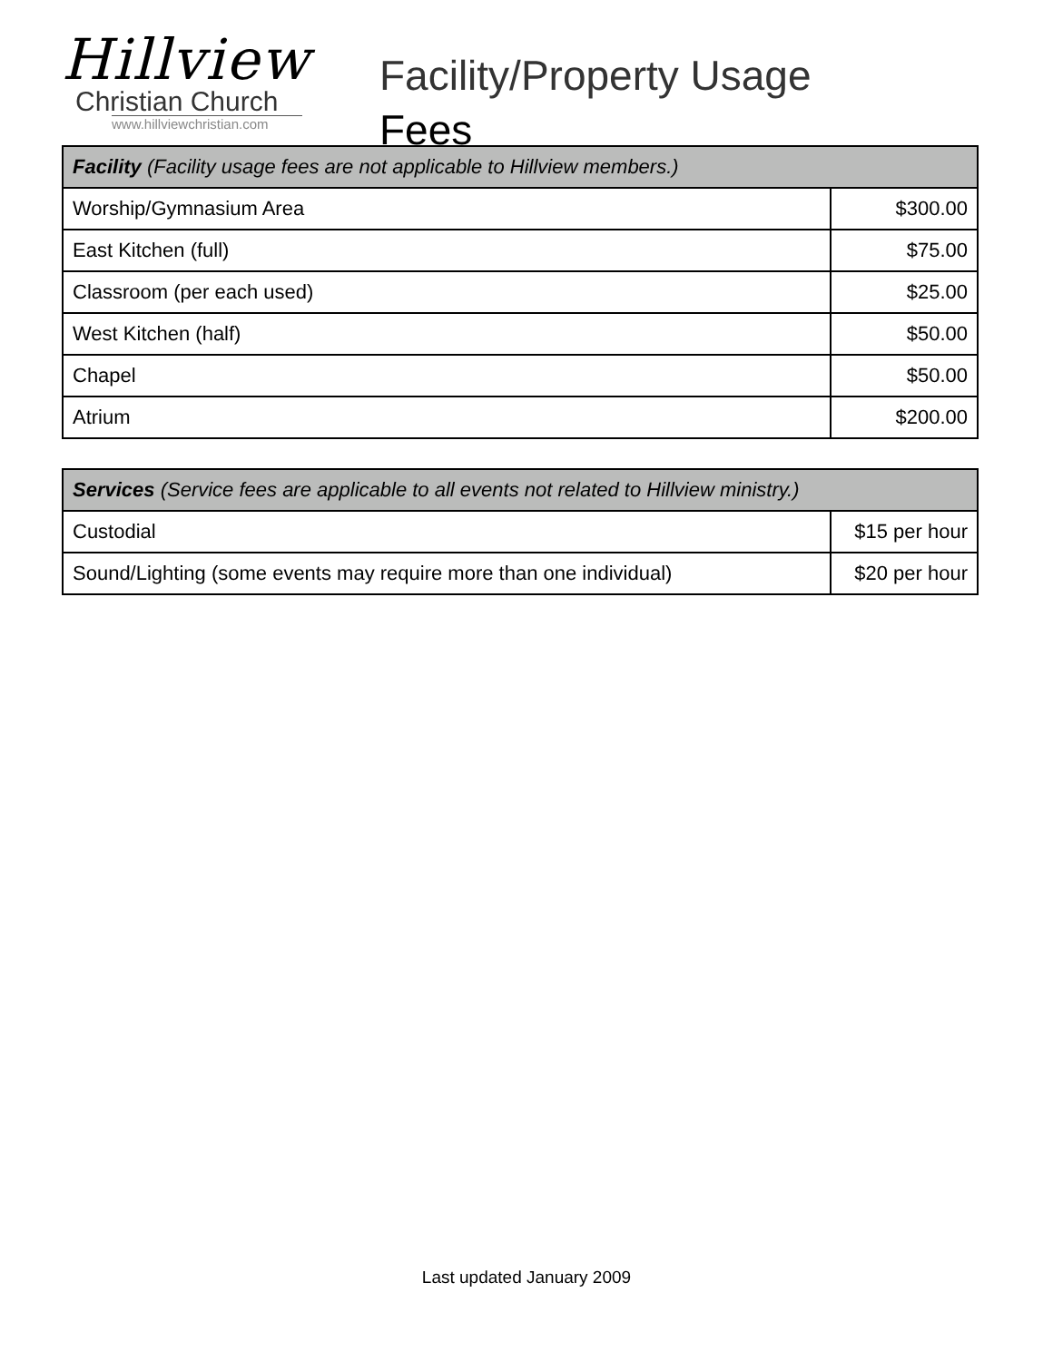Hillview
Christian Church
www.hillviewchristian.com
Facility/Property Usage
Fees
| Facility (Facility usage fees are not applicable to Hillview members.) | |
| --- | --- |
| Worship/Gymnasium Area | $300.00 |
| East Kitchen (full) | $75.00 |
| Classroom (per each used) | $25.00 |
| West Kitchen (half) | $50.00 |
| Chapel | $50.00 |
| Atrium | $200.00 |
| Services (Service fees are applicable to all events not related to Hillview ministry.) | |
| --- | --- |
| Custodial | $15 per hour |
| Sound/Lighting (some events may require more than one individual) | $20 per hour |
Last updated January 2009